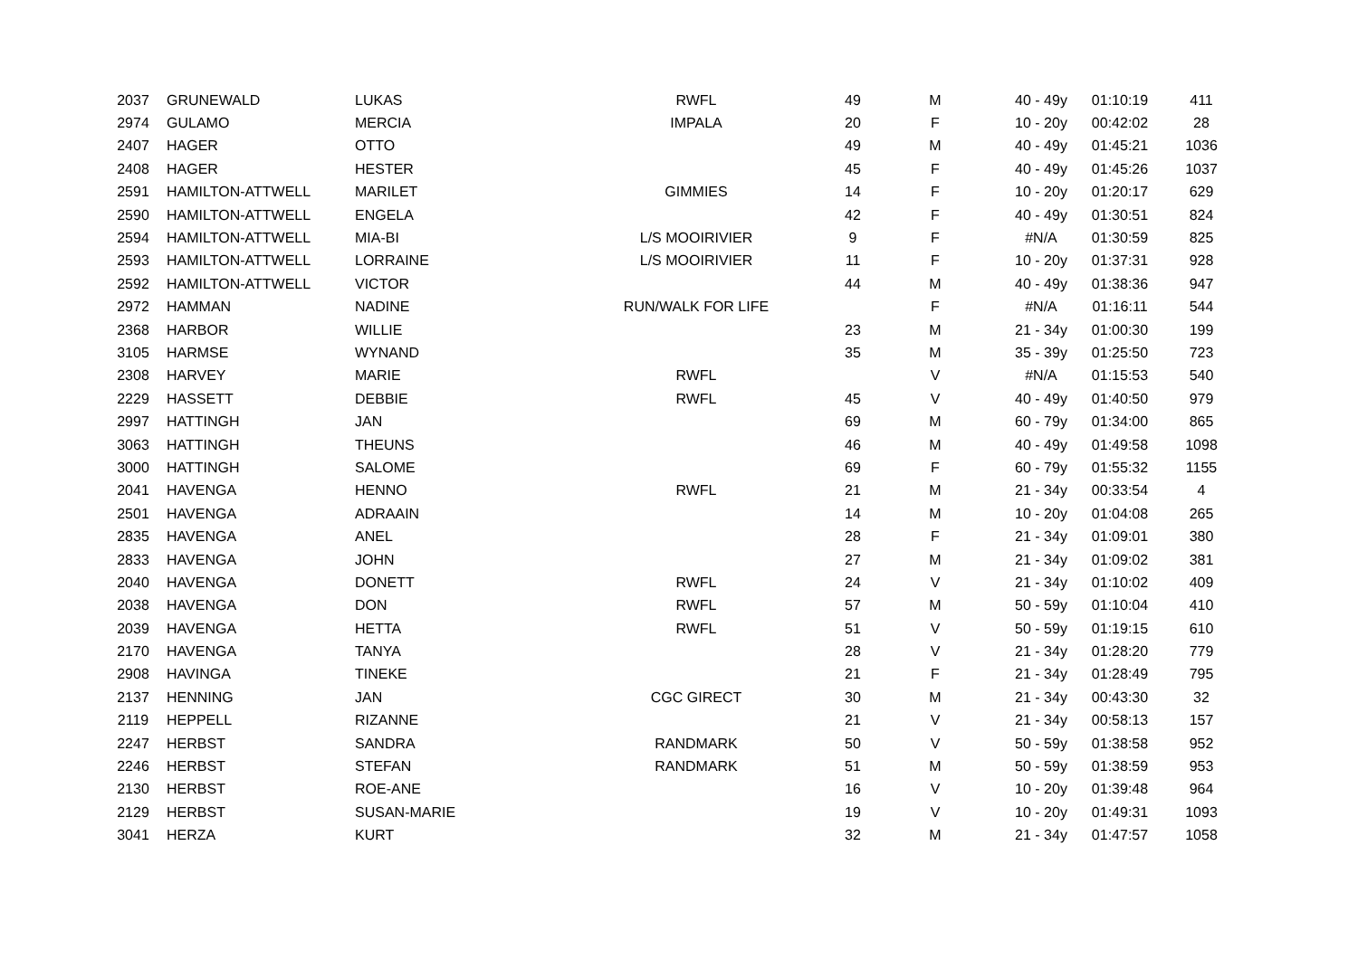| 2037 | GRUNEWALD | LUKAS | RWFL | 49 | M | 40 - 49y | 01:10:19 | 411 |
| 2974 | GULAMO | MERCIA | IMPALA | 20 | F | 10 - 20y | 00:42:02 | 28 |
| 2407 | HAGER | OTTO | | 49 | M | 40 - 49y | 01:45:21 | 1036 |
| 2408 | HAGER | HESTER | | 45 | F | 40 - 49y | 01:45:26 | 1037 |
| 2591 | HAMILTON-ATTWELL | MARILET | GIMMIES | 14 | F | 10 - 20y | 01:20:17 | 629 |
| 2590 | HAMILTON-ATTWELL | ENGELA | | 42 | F | 40 - 49y | 01:30:51 | 824 |
| 2594 | HAMILTON-ATTWELL | MIA-BI | L/S MOOIRIVIER | 9 | F | #N/A | 01:30:59 | 825 |
| 2593 | HAMILTON-ATTWELL | LORRAINE | L/S MOOIRIVIER | 11 | F | 10 - 20y | 01:37:31 | 928 |
| 2592 | HAMILTON-ATTWELL | VICTOR | | 44 | M | 40 - 49y | 01:38:36 | 947 |
| 2972 | HAMMAN | NADINE | RUN/WALK FOR LIFE | | F | #N/A | 01:16:11 | 544 |
| 2368 | HARBOR | WILLIE | | 23 | M | 21 - 34y | 01:00:30 | 199 |
| 3105 | HARMSE | WYNAND | | 35 | M | 35 - 39y | 01:25:50 | 723 |
| 2308 | HARVEY | MARIE | RWFL | | V | #N/A | 01:15:53 | 540 |
| 2229 | HASSETT | DEBBIE | RWFL | 45 | V | 40 - 49y | 01:40:50 | 979 |
| 2997 | HATTINGH | JAN | | 69 | M | 60 - 79y | 01:34:00 | 865 |
| 3063 | HATTINGH | THEUNS | | 46 | M | 40 - 49y | 01:49:58 | 1098 |
| 3000 | HATTINGH | SALOME | | 69 | F | 60 - 79y | 01:55:32 | 1155 |
| 2041 | HAVENGA | HENNO | RWFL | 21 | M | 21 - 34y | 00:33:54 | 4 |
| 2501 | HAVENGA | ADRAAIN | | 14 | M | 10 - 20y | 01:04:08 | 265 |
| 2835 | HAVENGA | ANEL | | 28 | F | 21 - 34y | 01:09:01 | 380 |
| 2833 | HAVENGA | JOHN | | 27 | M | 21 - 34y | 01:09:02 | 381 |
| 2040 | HAVENGA | DONETT | RWFL | 24 | V | 21 - 34y | 01:10:02 | 409 |
| 2038 | HAVENGA | DON | RWFL | 57 | M | 50 - 59y | 01:10:04 | 410 |
| 2039 | HAVENGA | HETTA | RWFL | 51 | V | 50 - 59y | 01:19:15 | 610 |
| 2170 | HAVENGA | TANYA | | 28 | V | 21 - 34y | 01:28:20 | 779 |
| 2908 | HAVINGA | TINEKE | | 21 | F | 21 - 34y | 01:28:49 | 795 |
| 2137 | HENNING | JAN | CGC GIRECT | 30 | M | 21 - 34y | 00:43:30 | 32 |
| 2119 | HEPPELL | RIZANNE | | 21 | V | 21 - 34y | 00:58:13 | 157 |
| 2247 | HERBST | SANDRA | RANDMARK | 50 | V | 50 - 59y | 01:38:58 | 952 |
| 2246 | HERBST | STEFAN | RANDMARK | 51 | M | 50 - 59y | 01:38:59 | 953 |
| 2130 | HERBST | ROE-ANE | | 16 | V | 10 - 20y | 01:39:48 | 964 |
| 2129 | HERBST | SUSAN-MARIE | | 19 | V | 10 - 20y | 01:49:31 | 1093 |
| 3041 | HERZA | KURT | | 32 | M | 21 - 34y | 01:47:57 | 1058 |